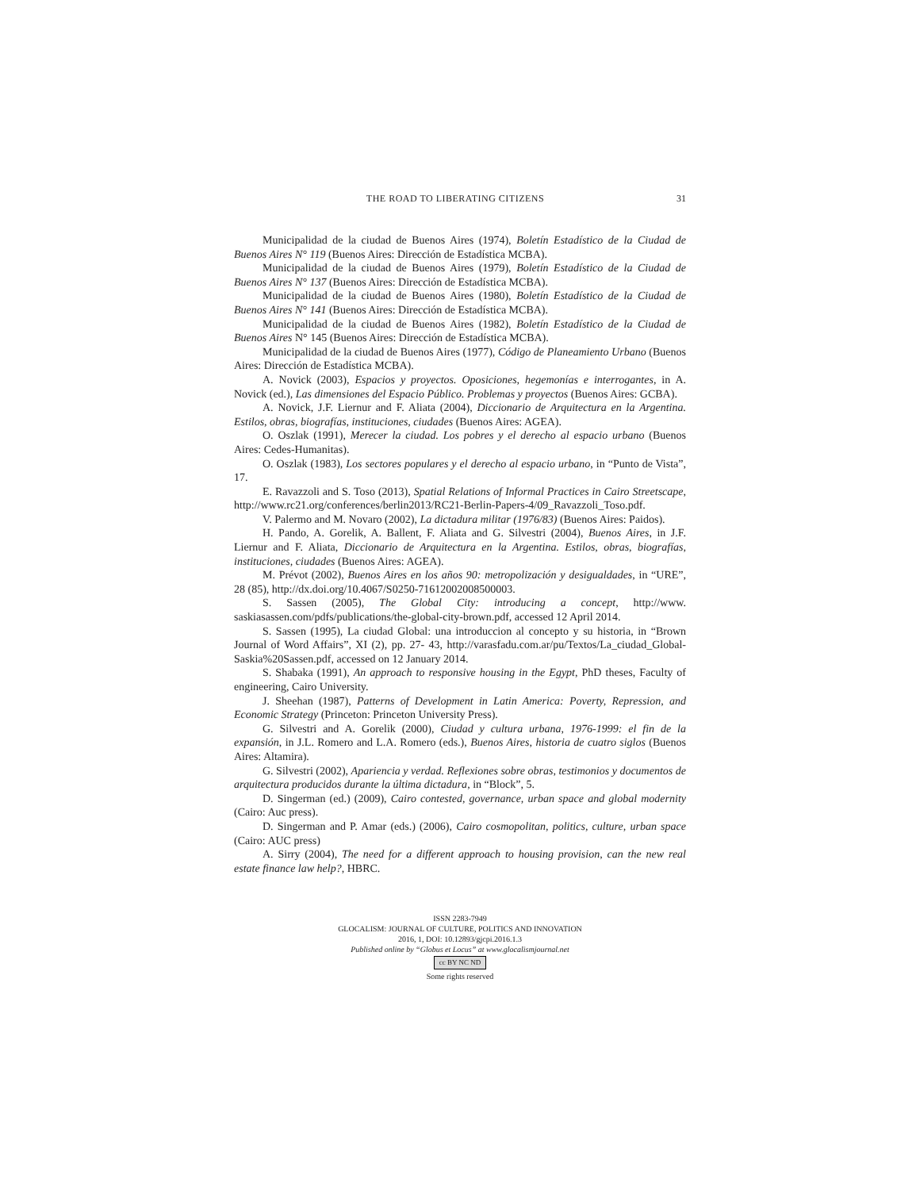THE ROAD TO LIBERATING CITIZENS 31
Municipalidad de la ciudad de Buenos Aires (1974), Boletín Estadístico de la Ciudad de Buenos Aires N° 119 (Buenos Aires: Dirección de Estadística MCBA).
Municipalidad de la ciudad de Buenos Aires (1979), Boletín Estadístico de la Ciudad de Buenos Aires N° 137 (Buenos Aires: Dirección de Estadística MCBA).
Municipalidad de la ciudad de Buenos Aires (1980), Boletín Estadístico de la Ciudad de Buenos Aires N° 141 (Buenos Aires: Dirección de Estadística MCBA).
Municipalidad de la ciudad de Buenos Aires (1982), Boletín Estadístico de la Ciudad de Buenos Aires N° 145 (Buenos Aires: Dirección de Estadística MCBA).
Municipalidad de la ciudad de Buenos Aires (1977), Código de Planeamiento Urbano (Buenos Aires: Dirección de Estadística MCBA).
A. Novick (2003), Espacios y proyectos. Oposiciones, hegemonías e interrogantes, in A. Novick (ed.), Las dimensiones del Espacio Público. Problemas y proyectos (Buenos Aires: GCBA).
A. Novick, J.F. Liernur and F. Aliata (2004), Diccionario de Arquitectura en la Argentina. Estilos, obras, biografías, instituciones, ciudades (Buenos Aires: AGEA).
O. Oszlak (1991), Merecer la ciudad. Los pobres y el derecho al espacio urbano (Buenos Aires: Cedes-Humanitas).
O. Oszlak (1983), Los sectores populares y el derecho al espacio urbano, in “Punto de Vista”, 17.
E. Ravazzoli and S. Toso (2013), Spatial Relations of Informal Practices in Cairo Streetscape, http://www.rc21.org/conferences/berlin2013/RC21-Berlin-Papers-4/09_Ravazzoli_Toso.pdf.
V. Palermo and M. Novaro (2002), La dictadura militar (1976/83) (Buenos Aires: Paidos).
H. Pando, A. Gorelik, A. Ballent, F. Aliata and G. Silvestri (2004), Buenos Aires, in J.F. Liernur and F. Aliata, Diccionario de Arquitectura en la Argentina. Estilos, obras, biografías, instituciones, ciudades (Buenos Aires: AGEA).
M. Prévot (2002), Buenos Aires en los años 90: metropolización y desigualdades, in “URE”, 28 (85), http://dx.doi.org/10.4067/S0250-71612002008500003.
S. Sassen (2005), The Global City: introducing a concept, http://www. saskiasassen.com/pdfs/publications/the-global-city-brown.pdf, accessed 12 April 2014.
S. Sassen (1995), La ciudad Global: una introduccion al concepto y su historia, in “Brown Journal of Word Affairs”, XI (2), pp. 27- 43, http://varasfadu.com.ar/pu/Textos/La_ciudad_Global-Saskia%20Sassen.pdf, accessed on 12 January 2014.
S. Shabaka (1991), An approach to responsive housing in the Egypt, PhD theses, Faculty of engineering, Cairo University.
J. Sheehan (1987), Patterns of Development in Latin America: Poverty, Repression, and Economic Strategy (Princeton: Princeton University Press).
G. Silvestri and A. Gorelik (2000), Ciudad y cultura urbana, 1976-1999: el fin de la expansión, in J.L. Romero and L.A. Romero (eds.), Buenos Aires, historia de cuatro siglos (Buenos Aires: Altamira).
G. Silvestri (2002), Apariencia y verdad. Reflexiones sobre obras, testimonios y documentos de arquitectura producidos durante la última dictadura, in “Block”, 5.
D. Singerman (ed.) (2009), Cairo contested, governance, urban space and global modernity (Cairo: Auc press).
D. Singerman and P. Amar (eds.) (2006), Cairo cosmopolitan, politics, culture, urban space (Cairo: AUC press)
A. Sirry (2004), The need for a different approach to housing provision, can the new real estate finance law help?, HBRC.
ISSN 2283-7949
GLOCALISM: JOURNAL OF CULTURE, POLITICS AND INNOVATION
2016, 1, DOI: 10.12893/gjcpi.2016.1.3
Published online by “Globus et Locus” at www.glocalismjournal.net
cc BY NC ND
Some rights reserved